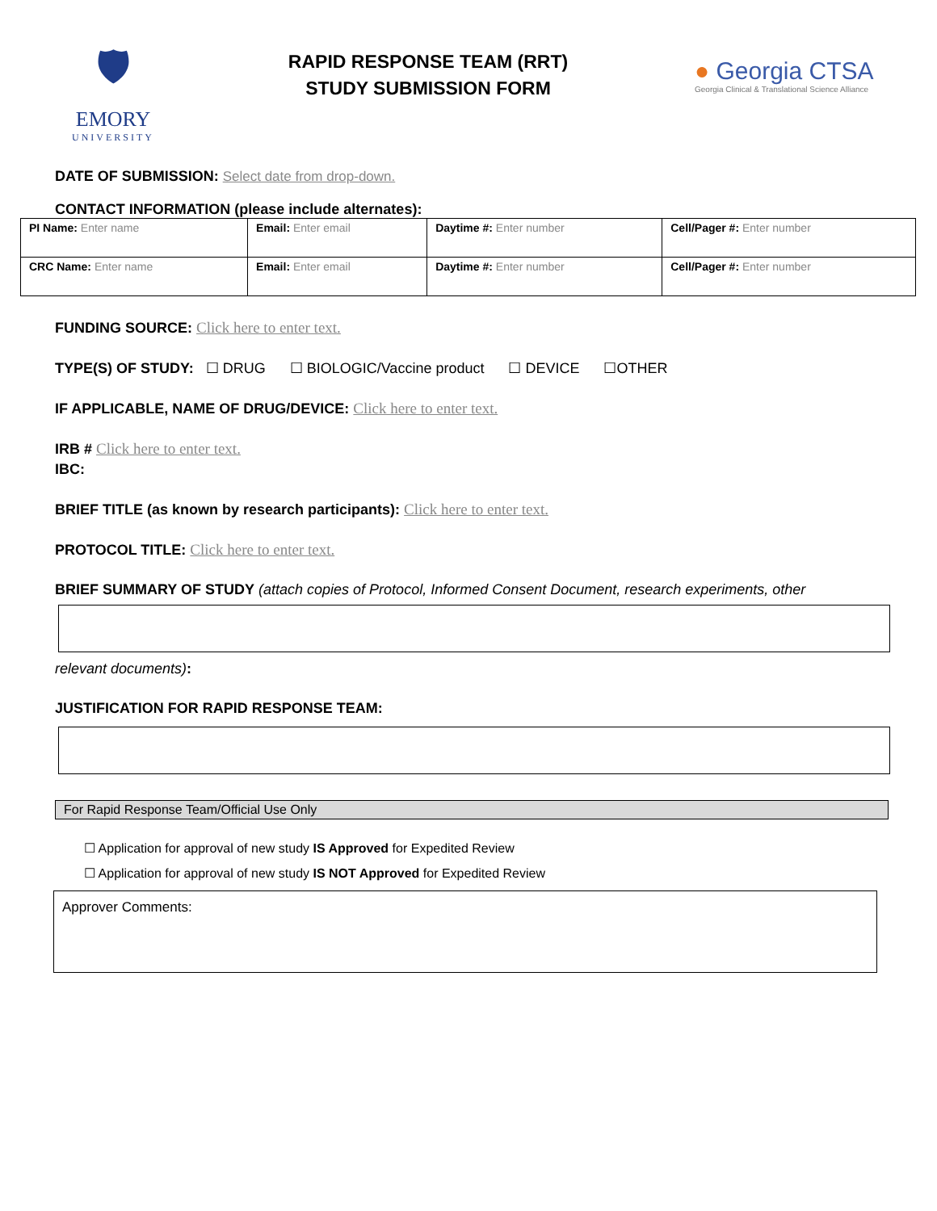🛡
EMORY
UNIVERSITY
RAPID RESPONSE TEAM (RRT)
STUDY SUBMISSION FORM
● Georgia CTSA
Georgia Clinical & Translational Science Alliance
DATE OF SUBMISSION: Select date from drop-down.
CONTACT INFORMATION (please include alternates):
| PI Name: Enter name | Email: Enter email | Daytime #: Enter number | Cell/Pager #: Enter number |
| CRC Name: Enter name | Email: Enter email | Daytime #: Enter number | Cell/Pager #: Enter number |
FUNDING SOURCE: Click here to enter text.
TYPE(S) OF STUDY: ☐ DRUG ☐ BIOLOGIC/Vaccine product ☐ DEVICE ☐OTHER
IF APPLICABLE, NAME OF DRUG/DEVICE: Click here to enter text.
IRB # Click here to enter text.
IBC:
BRIEF TITLE (as known by research participants): Click here to enter text.
PROTOCOL TITLE: Click here to enter text.
BRIEF SUMMARY OF STUDY (attach copies of Protocol, Informed Consent Document, research experiments, other
relevant documents):
JUSTIFICATION FOR RAPID RESPONSE TEAM:
For Rapid Response Team/Official Use Only
☐ Application for approval of new study IS Approved for Expedited Review
☐ Application for approval of new study IS NOT Approved for Expedited Review
Approver Comments: